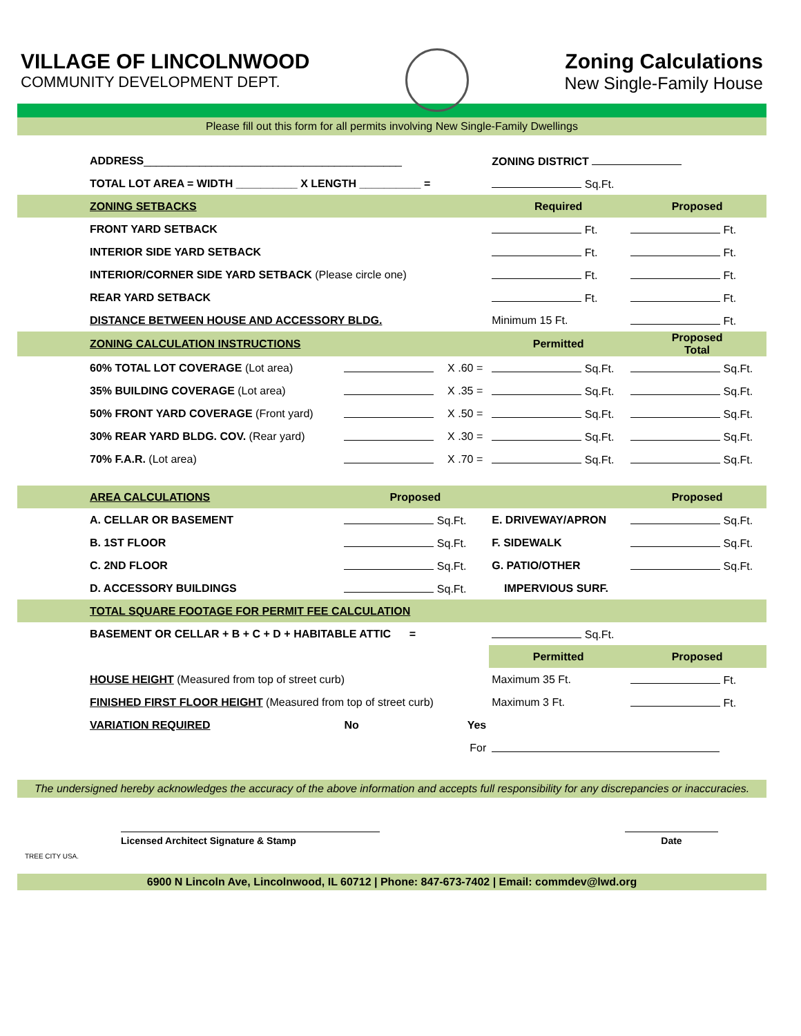VILLAGE OF LINCOLNWOOD
COMMUNITY DEVELOPMENT DEPT.
Zoning Calculations
New Single-Family House
Please fill out this form for all permits involving New Single-Family Dwellings
| ADDRESS __________________________________________ | | | ZONING DISTRICT | |
| TOTAL LOT AREA = WIDTH __________ X LENGTH __________ = | | | Sq.Ft. | |
| ZONING SETBACKS | | | Required | Proposed |
| FRONT YARD SETBACK | | | Ft. | Ft. |
| INTERIOR SIDE YARD SETBACK | | | Ft. | Ft. |
| INTERIOR/CORNER SIDE YARD SETBACK (Please circle one) | | | Ft. | Ft. |
| REAR YARD SETBACK | | | Ft. | Ft. |
| DISTANCE BETWEEN HOUSE AND ACCESSORY BLDG. | | | Minimum 15 Ft. | Ft. |
| ZONING CALCULATION INSTRUCTIONS | | | Permitted | Proposed Total |
| 60% TOTAL LOT COVERAGE (Lot area) | | X .60 = | Sq.Ft. | Sq.Ft. |
| 35% BUILDING COVERAGE (Lot area) | | X .35 = | Sq.Ft. | Sq.Ft. |
| 50% FRONT YARD COVERAGE (Front yard) | | X .50 = | Sq.Ft. | Sq.Ft. |
| 30% REAR YARD BLDG. COV. (Rear yard) | | X .30 = | Sq.Ft. | Sq.Ft. |
| 70% F.A.R. (Lot area) | | X .70 = | Sq.Ft. | Sq.Ft. |
| AREA CALCULATIONS | Proposed | | | Proposed |
| A. CELLAR OR BASEMENT | Sq.Ft. | | E. DRIVEWAY/APRON | Sq.Ft. |
| B. 1ST FLOOR | Sq.Ft. | | F. SIDEWALK | Sq.Ft. |
| C. 2ND FLOOR | Sq.Ft. | | G. PATIO/OTHER | Sq.Ft. |
| D. ACCESSORY BUILDINGS | Sq.Ft. | | IMPERVIOUS SURF. | |
| TOTAL SQUARE FOOTAGE FOR PERMIT FEE CALCULATION | | | | |
| BASEMENT OR CELLAR + B + C + D + HABITABLE ATTIC = | | | Sq.Ft. | |
| | | | Permitted | Proposed |
| HOUSE HEIGHT (Measured from top of street curb) | | | Maximum 35 Ft. | Ft. |
| FINISHED FIRST FLOOR HEIGHT (Measured from top of street curb) | | | Maximum 3 Ft. | Ft. |
| VARIATION REQUIRED | No | Yes | | |
| | | For | | |
The undersigned hereby acknowledges the accuracy of the above information and accepts full responsibility for any discrepancies or inaccuracies.
TREE CITY USA.
Licensed Architect Signature & Stamp
Date
6900 N Lincoln Ave, Lincolnwood, IL 60712 | Phone: 847-673-7402 | Email: commdev@lwd.org